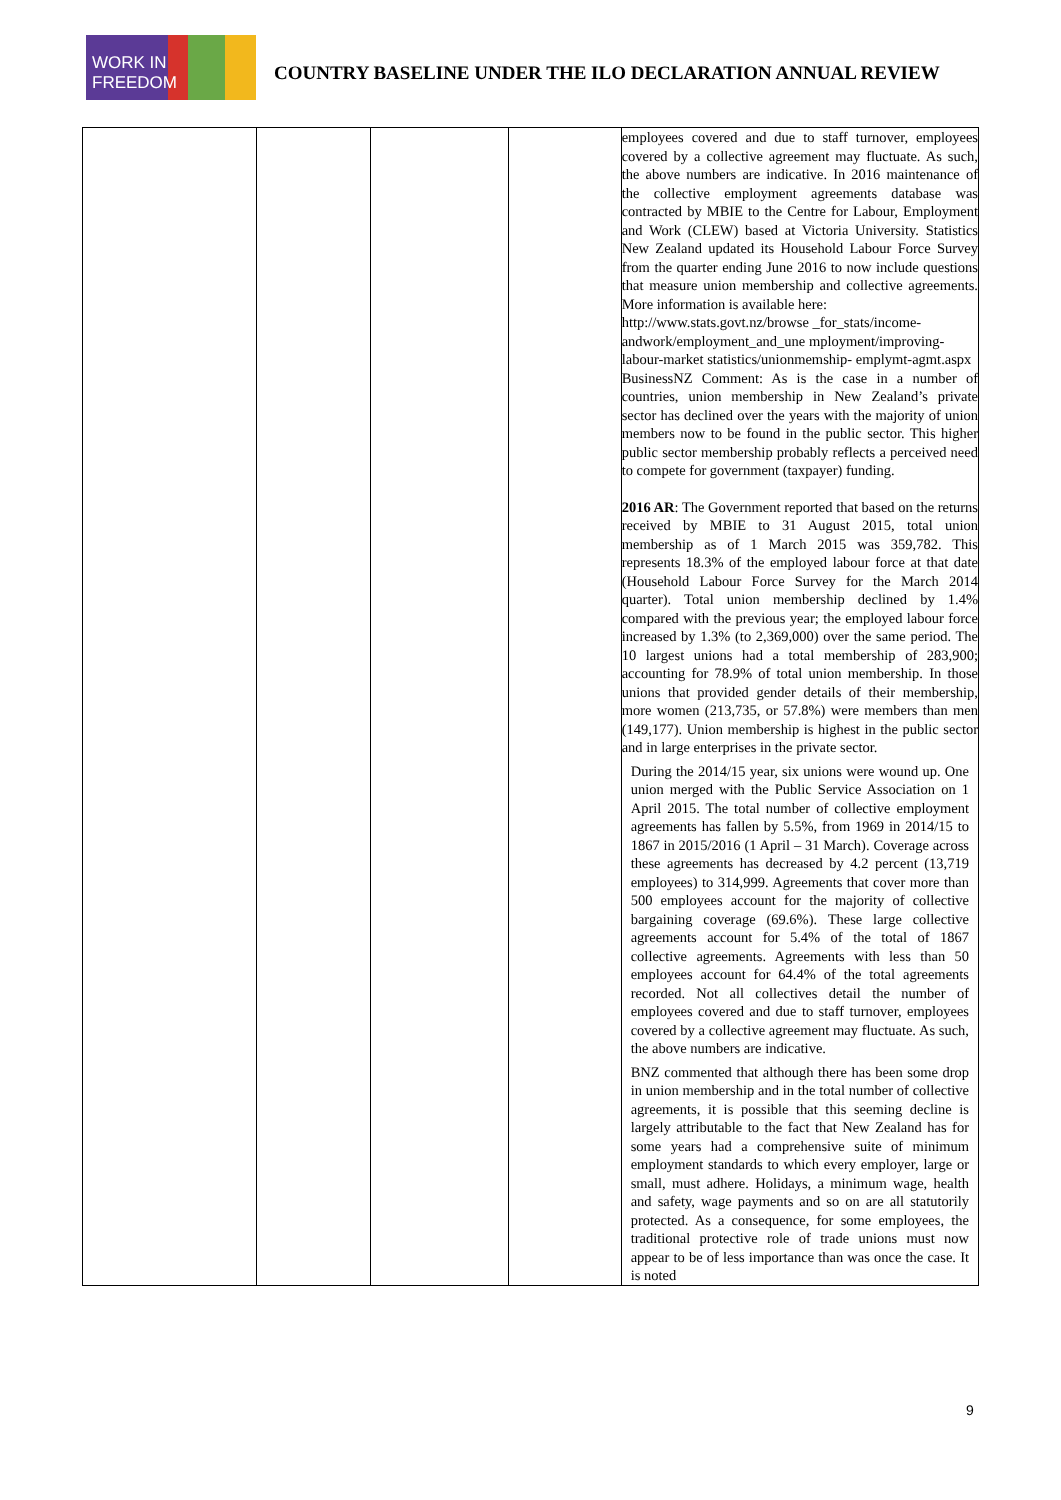WORK IN FREEDOM
COUNTRY BASELINE UNDER THE ILO DECLARATION ANNUAL REVIEW
| | | | | employees covered and due to staff turnover, employees covered by a collective agreement may fluctuate. As such, the above numbers are indicative. In 2016 maintenance of the collective employment agreements database was contracted by MBIE to the Centre for Labour, Employment and Work (CLEW) based at Victoria University. Statistics New Zealand updated its Household Labour Force Survey from the quarter ending June 2016 to now include questions that measure union membership and collective agreements. More information is available here: http://www.stats.govt.nz/browse _for_stats/income-andwork/employment_and_une mployment/improving-labour-market statistics/unionmemship- emplymt-agmt.aspx BusinessNZ Comment: As is the case in a number of countries, union membership in New Zealand’s private sector has declined over the years with the majority of union members now to be found in the public sector. This higher public sector membership probably reflects a perceived need to compete for government (taxpayer) funding. 2016 AR : The Government reported that based on the returns received by MBIE to 31 August 2015, total union membership as of 1 March 2015 was 359,782. This represents 18.3% of the employed labour force at that date (Household Labour Force Survey for the March 2014 quarter). Total union membership declined by 1.4% compared with the previous year; the employed labour force increased by 1.3% (to 2,369,000) over the same period. The 10 largest unions had a total membership of 283,900; accounting for 78.9% of total union membership. In those unions that provided gender details of their membership, more women (213,735, or 57.8%) were members than men (149,177). Union membership is highest in the public sector and in large enterprises in the private sector. During the 2014/15 year, six unions were wound up. One union merged with the Public Service Association on 1 April 2015. The total number of collective employment agreements has fallen by 5.5%, from 1969 in 2014/15 to 1867 in 2015/2016 (1 April – 31 March). Coverage across these agreements has decreased by 4.2 percent (13,719 employees) to 314,999. Agreements that cover more than 500 employees account for the majority of collective bargaining coverage (69.6%). These large collective agreements account for 5.4% of the total of 1867 collective agreements. Agreements with less than 50 employees account for 64.4% of the total agreements recorded. Not all collectives detail the number of employees covered and due to staff turnover, employees covered by a collective agreement may fluctuate. As such, the above numbers are indicative. BNZ commented that although there has been some drop in union membership and in the total number of collective agreements, it is possible that this seeming decline is largely attributable to the fact that New Zealand has for some years had a comprehensive suite of minimum employment standards to which every employer, large or small, must adhere. Holidays, a minimum wage, health and safety, wage payments and so on are all statutorily protected. As a consequence, for some employees, the traditional protective role of trade unions must now appear to be of less importance than was once the case. It is noted |
9